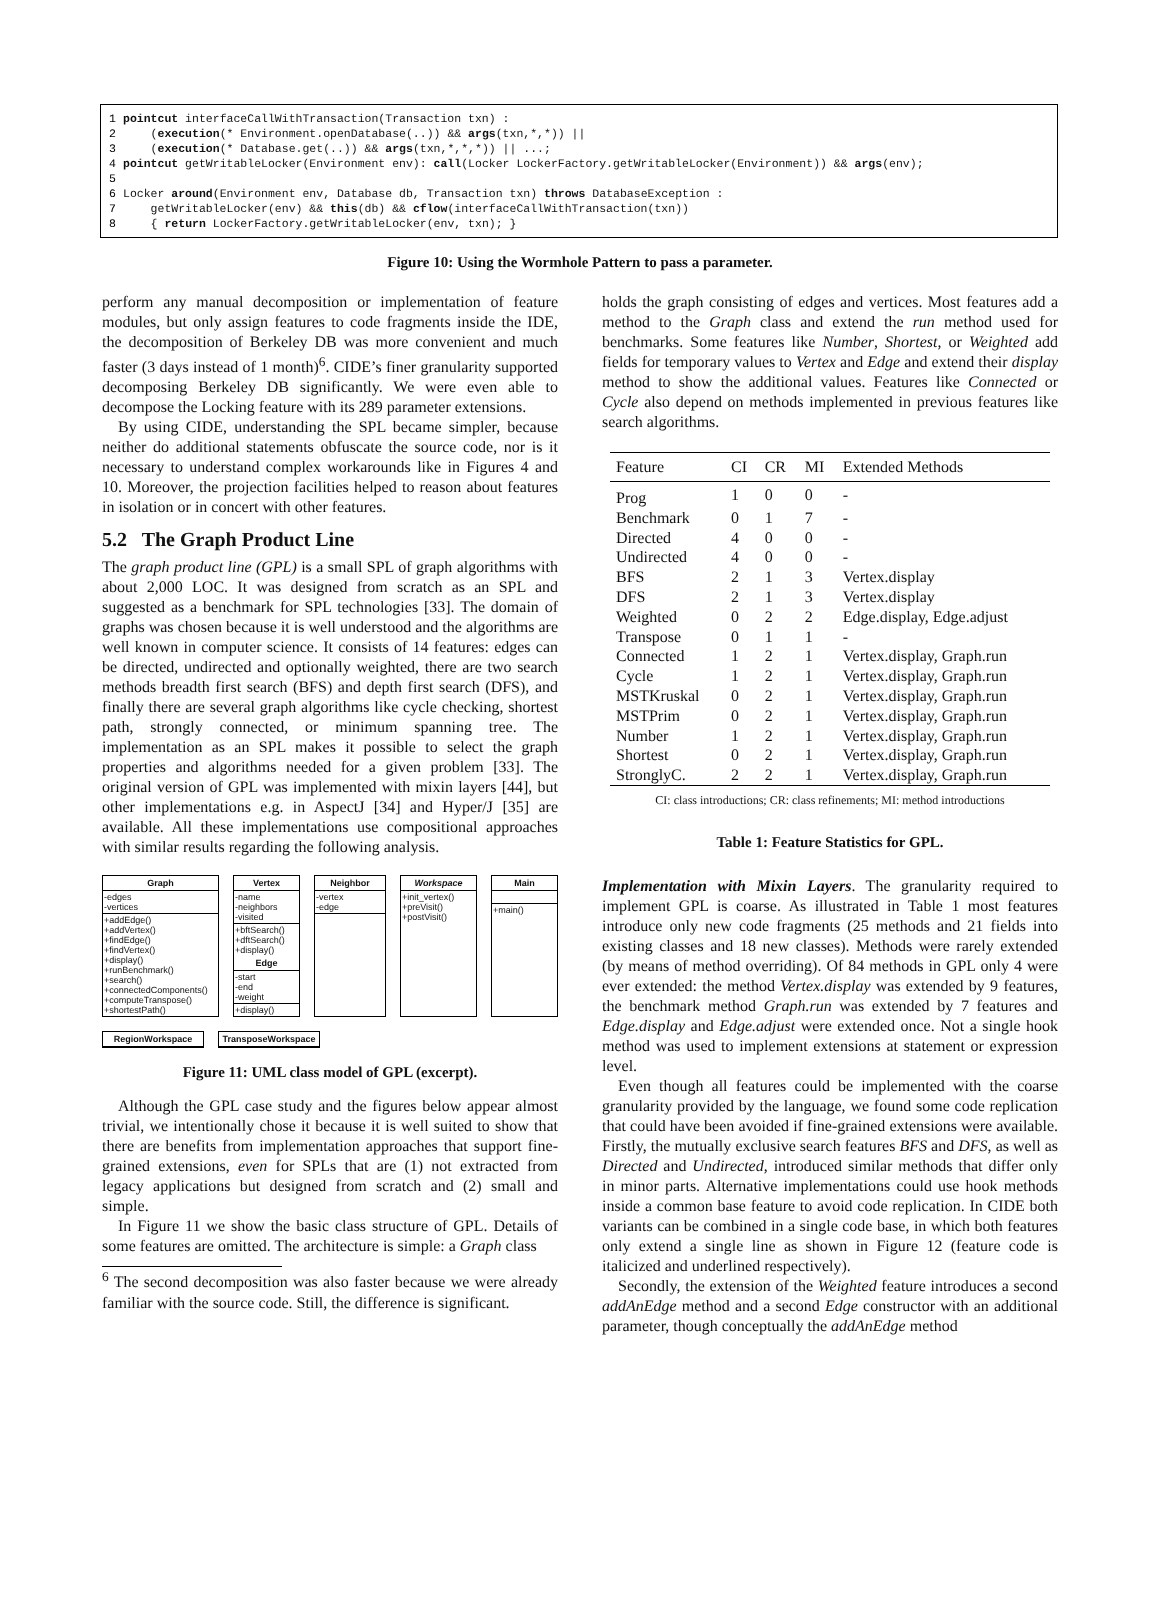1 pointcut interfaceCallWithTransaction(Transaction txn) : 2 (execution(* Environment.openDatabase(..)) && args(txn,*,*)) || 3 (execution(* Database.get(..)) && args(txn,*,*,*)) || ...; 4 pointcut getWritableLocker(Environment env): call(Locker LockerFactory.getWritableLocker(Environment)) && args(env); 5 6 Locker around(Environment env, Database db, Transaction txn) throws DatabaseException : 7 getWritableLocker(env) && this(db) && cflow(interfaceCallWithTransaction(txn)) 8 { return LockerFactory.getWritableLocker(env, txn); }
Figure 10: Using the Wormhole Pattern to pass a parameter.
perform any manual decomposition or implementation of feature modules, but only assign features to code fragments inside the IDE, the decomposition of Berkeley DB was more convenient and much faster (3 days instead of 1 month)<sup>6</sup>. CIDE’s finer granularity supported decomposing Berkeley DB significantly. We were even able to decompose the Locking feature with its 289 parameter extensions.
By using CIDE, understanding the SPL became simpler, because neither do additional statements obfuscate the source code, nor is it necessary to understand complex workarounds like in Figures 4 and 10. Moreover, the projection facilities helped to reason about features in isolation or in concert with other features.
5.2 The Graph Product Line
The graph product line (GPL) is a small SPL of graph algorithms with about 2,000 LOC. It was designed from scratch as an SPL and suggested as a benchmark for SPL technologies [33]. The domain of graphs was chosen because it is well understood and the algorithms are well known in computer science. It consists of 14 features: edges can be directed, undirected and optionally weighted, there are two search methods breadth first search (BFS) and depth first search (DFS), and finally there are several graph algorithms like cycle checking, shortest path, strongly connected, or minimum spanning tree. The implementation as an SPL makes it possible to select the graph properties and algorithms needed for a given problem [33]. The original version of GPL was implemented with mixin layers [44], but other implementations e.g. in AspectJ [34] and Hyper/J [35] are available. All these implementations use compositional approaches with similar results regarding the following analysis.
Graph
-edges
-vertices
+addEdge()
+addVertex()
+findEdge()
+findVertex()
+display()
+runBenchmark()
+search()
+connectedComponents()
+computeTranspose()
+shortestPath()
Vertex
-name
-neighbors
-visited
+bftSearch()
+dftSearch()
+display()
Edge
-start
-end
-weight
+display()
Neighbor
-vertex
-edge
Workspace
+init_vertex()
+preVisit()
+postVisit()
Main
+main()
RegionWorkspace
TransposeWorkspace
Figure 11: UML class model of GPL (excerpt).
Although the GPL case study and the figures below appear almost trivial, we intentionally chose it because it is well suited to show that there are benefits from implementation approaches that support fine-grained extensions, even for SPLs that are (1) not extracted from legacy applications but designed from scratch and (2) small and simple.
In Figure 11 we show the basic class structure of GPL. Details of some features are omitted. The architecture is simple: a Graph class
<sup>6</sup> The second decomposition was also faster because we were already familiar with the source code. Still, the difference is significant.
holds the graph consisting of edges and vertices. Most features add a method to the Graph class and extend the run method used for benchmarks. Some features like Number, Shortest, or Weighted add fields for temporary values to Vertex and Edge and extend their display method to show the additional values. Features like Connected or Cycle also depend on methods implemented in previous features like search algorithms.
| Feature | CI | CR | MI | Extended Methods |
| --- | --- | --- | --- | --- |
| Prog | 1 | 0 | 0 | - |
| Benchmark | 0 | 1 | 7 | - |
| Directed | 4 | 0 | 0 | - |
| Undirected | 4 | 0 | 0 | - |
| BFS | 2 | 1 | 3 | Vertex.display |
| DFS | 2 | 1 | 3 | Vertex.display |
| Weighted | 0 | 2 | 2 | Edge.display, Edge.adjust |
| Transpose | 0 | 1 | 1 | - |
| Connected | 1 | 2 | 1 | Vertex.display, Graph.run |
| Cycle | 1 | 2 | 1 | Vertex.display, Graph.run |
| MSTKruskal | 0 | 2 | 1 | Vertex.display, Graph.run |
| MSTPrim | 0 | 2 | 1 | Vertex.display, Graph.run |
| Number | 1 | 2 | 1 | Vertex.display, Graph.run |
| Shortest | 0 | 2 | 1 | Vertex.display, Graph.run |
| StronglyC. | 2 | 2 | 1 | Vertex.display, Graph.run |
CI: class introductions; CR: class refinements; MI: method introductions
Table 1: Feature Statistics for GPL.
Implementation with Mixin Layers. The granularity required to implement GPL is coarse. As illustrated in Table 1 most features introduce only new code fragments (25 methods and 21 fields into existing classes and 18 new classes). Methods were rarely extended (by means of method overriding). Of 84 methods in GPL only 4 were ever extended: the method Vertex.display was extended by 9 features, the benchmark method Graph.run was extended by 7 features and Edge.display and Edge.adjust were extended once. Not a single hook method was used to implement extensions at statement or expression level.
Even though all features could be implemented with the coarse granularity provided by the language, we found some code replication that could have been avoided if fine-grained extensions were available. Firstly, the mutually exclusive search features BFS and DFS, as well as Directed and Undirected, introduced similar methods that differ only in minor parts. Alternative implementations could use hook methods inside a common base feature to avoid code replication. In CIDE both variants can be combined in a single code base, in which both features only extend a single line as shown in Figure 12 (feature code is italicized and underlined respectively).
Secondly, the extension of the Weighted feature introduces a second addAnEdge method and a second Edge constructor with an additional parameter, though conceptually the addAnEdge method